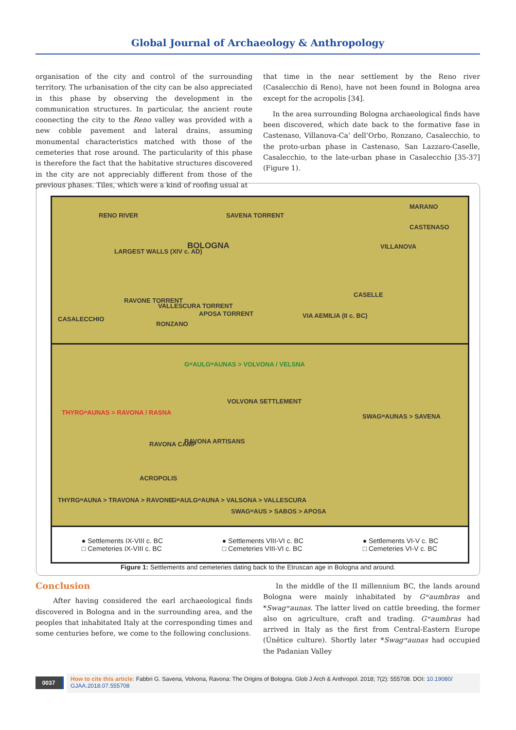Global Journal of Archaeology & Anthropology
organisation of the city and control of the surrounding territory. The urbanisation of the city can be also appreciated in this phase by observing the development in the communication structures. In particular, the ancient route coonecting the city to the Reno valley was provided with a new cobble pavement and lateral drains, assuming monumental characteristics matched with those of the cemeteries that rose around. The particularity of this phase is therefore the fact that the habitative structures discovered in the city are not appreciably different from those of the previous phases. Tiles, which were a kind of roofing usual at
that time in the near settlement by the Reno river (Casalecchio di Reno), have not been found in Bologna area except for the acropolis [34].
In the area surrounding Bologna archaeological finds have been discovered, which date back to the formative fase in Castenaso, Villanova-Ca’ dell’Orbo, Ronzano, Casalecchio, to the proto-urban phase in Castenaso, San Lazzaro-Caselle, Casalecchio, to the late-urban phase in Casalecchio [35-37] (Figure 1).
RENO RIVER SAVENA TORRENT
MARANO
CASTENASO
BOLOGNA VILLANOVA
LARGEST WALLS (XIV c. AD)
CASELLE
RAVONE TORRENT
VALLESCURA TORRENT
APOSA TORRENT VIA AEMILIA (II c. BC) CASALECCHIO
RONZANO
GʷAULGʷAUNAS > VOLVONA / VELSNA
VOLVONA SETTLEMENT
THYRGʷAUNAS > RAVONA / RASNA
SWAGʷAUNAS > SAVENA
RAVONA CAMP RAVONA ARTISANS
ACROPOLIS
THYRGʷAUNA > TRAVONA > RAVONE GʷAULGʷAUNA > VALSONA > VALLESCURA
SWAGʷAUS > SABOS > APOSA
● Settlements IX-VIII c. BC
□ Cemeteries IX-VIII c. BC
● Settlements VIII-VI c. BC
□ Cemeteries VIII-VI c. BC
● Settlements VI-V c. BC
□ Cemeteries VI-V c. BC
Figure 1: Settlements and cemeteries dating back to the Etruscan age in Bologna and around.
Conclusion
After having considered the earl archaeological finds discovered in Bologna and in the surrounding area, and the peoples that inhabitated Italy at the corresponding times and some centuries before, we come to the following conclusions.
In the middle of the II millennium BC, the lands around Bologna were mainly inhabitated by Gʷaumbras and *Swagʷaunas. The latter lived on cattle breeding, the former also on agriculture, craft and trading. Gʷaumbras had arrived in Italy as the first from Central-Eastern Europe (Únětice culture). Shortly later *Swagʷaunas had occupied the Padanian Valley
0037
How to cite this article: Fabbri G. Savena, Volvona, Ravona: The Origins of Bologna. Glob J Arch & Anthropol. 2018; 7(2): 555708. DOI: 10.19080/ GJAA.2018.07.555708